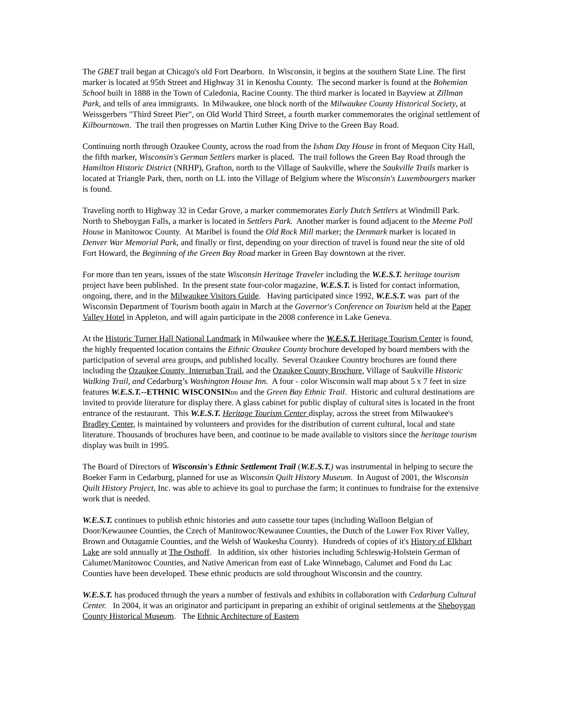The GBET trail began at Chicago's old Fort Dearborn. In Wisconsin, it begins at the southern State Line. The first marker is located at 95th Street and Highway 31 in Kenosha County. The second marker is found at the Bohemian School built in 1888 in the Town of Caledonia, Racine County. The third marker is located in Bayview at Zillman Park, and tells of area immigrants. In Milwaukee, one block north of the Milwaukee County Historical Society, at Weissgerbers "Third Street Pier", on Old World Third Street, a fourth marker commemorates the original settlement of Kilbourntown. The trail then progresses on Martin Luther King Drive to the Green Bay Road.
Continuing north through Ozaukee County, across the road from the Isham Day House in front of Mequon City Hall, the fifth marker, Wisconsin's German Settlers marker is placed. The trail follows the Green Bay Road through the Hamilton Historic District (NRHP), Grafton, north to the Village of Saukville, where the Saukville Trails marker is located at Triangle Park, then, north on LL into the Village of Belgium where the Wisconsin's Luxembourgers marker is found.
Traveling north to Highway 32 in Cedar Grove, a marker commemorates Early Dutch Settlers at Windmill Park. North to Sheboygan Falls, a marker is located in Settlers Park. Another marker is found adjacent to the Meeme Poll House in Manitowoc County. At Maribel is found the Old Rock Mill marker; the Denmark marker is located in Denver War Memorial Park, and finally or first, depending on your direction of travel is found near the site of old Fort Howard, the Beginning of the Green Bay Road marker in Green Bay downtown at the river.
For more than ten years, issues of the state Wisconsin Heritage Traveler including the W.E.S.T. heritage tourism project have been published. In the present state four-color magazine, W.E.S.T. is listed for contact information, ongoing, there, and in the Milwaukee Visitors Guide. Having participated since 1992, W.E.S.T. was part of the Wisconsin Department of Tourism booth again in March at the Governor's Conference on Tourism held at the Paper Valley Hotel in Appleton, and will again participate in the 2008 conference in Lake Geneva.
At the Historic Turner Hall National Landmark in Milwaukee where the W.E.S.T. Heritage Tourism Center is found, the highly frequented location contains the Ethnic Ozaukee County brochure developed by board members with the participation of several area groups, and published locally. Several Ozaukee Country brochures are found there including the Ozaukee County Interurban Trail, and the Ozaukee County Brochure, Village of Saukville Historic Walking Trail, and Cedarburg’s Washington House Inn. A four - color Wisconsin wall map about 5 x 7 feet in size features W.E.S.T.--ETHNIC WISCONSIN tm and the Green Bay Ethnic Trail. Historic and cultural destinations are invited to provide literature for display there. A glass cabinet for public display of cultural sites is located in the front entrance of the restaurant. This W.E.S.T. Heritage Tourism Center display, across the street from Milwaukee's Bradley Center, is maintained by volunteers and provides for the distribution of current cultural, local and state literature. Thousands of brochures have been, and continue to be made available to visitors since the heritage tourism display was built in 1995.
The Board of Directors of Wisconsin's Ethnic Settlement Trail (W.E.S.T.) was instrumental in helping to secure the Boeker Farm in Cedarburg, planned for use as Wisconsin Quilt History Museum. In August of 2001, the Wisconsin Quilt History Project, Inc. was able to achieve its goal to purchase the farm; it continues to fundraise for the extensive work that is needed.
W.E.S.T. continues to publish ethnic histories and auto cassette tour tapes (including Walloon Belgian of Door/Kewaunee Counties, the Czech of Manitowoc/Kewaunee Counties, the Dutch of the Lower Fox River Valley, Brown and Outagamie Counties, and the Welsh of Waukesha County). Hundreds of copies of it's History of Elkhart Lake are sold annually at The Osthoff. In addition, six other histories including Schleswig-Holstein German of Calumet/Manitowoc Counties, and Native American from east of Lake Winnebago, Calumet and Fond du Lac Counties have been developed. These ethnic products are sold throughout Wisconsin and the country.
W.E.S.T. has produced through the years a number of festivals and exhibits in collaboration with Cedarburg Cultural Center. In 2004, it was an originator and participant in preparing an exhibit of original settlements at the Sheboygan County Historical Museum. The Ethnic Architecture of Eastern